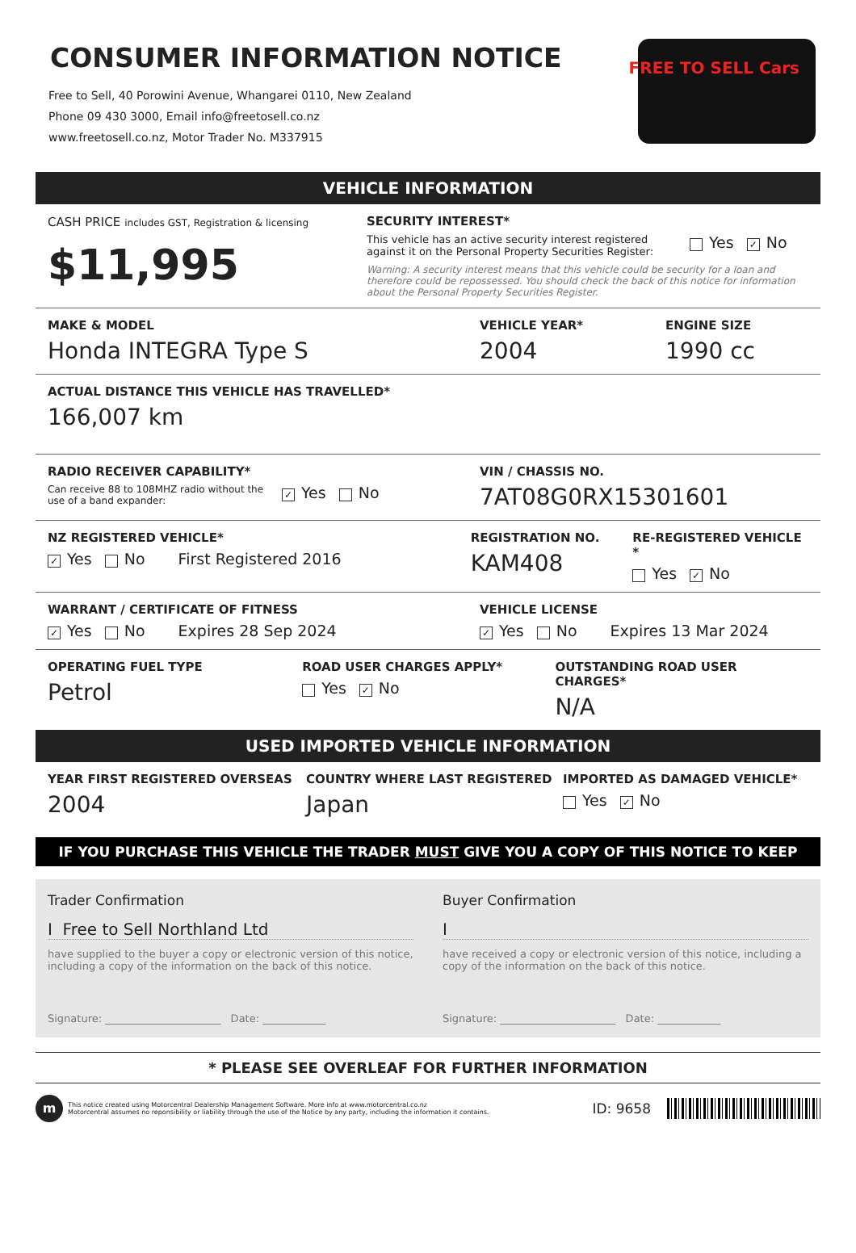CONSUMER INFORMATION NOTICE
Free to Sell, 40 Porowini Avenue, Whangarei 0110, New Zealand
Phone 09 430 3000, Email info@freetosell.co.nz
www.freetosell.co.nz, Motor Trader No. M337915
FREE TO SELL Cars
VEHICLE INFORMATION
CASH PRICE includes GST, Registration & licensing
$11,995
SECURITY INTEREST*
This vehicle has an active security interest registered against it on the Personal Property Securities Register:
Yes ✓ No
Warning: A security interest means that this vehicle could be security for a loan and therefore could be repossessed. You should check the back of this notice for information about the Personal Property Securities Register.
MAKE & MODEL
Honda INTEGRA Type S
VEHICLE YEAR*
2004
ENGINE SIZE
1990 cc
ACTUAL DISTANCE THIS VEHICLE HAS TRAVELLED*
166,007 km
RADIO RECEIVER CAPABILITY*
Can receive 88 to 108MHZ radio without the use of a band expander:
✓ Yes No
VIN / CHASSIS NO.
7AT08G0RX15301601
NZ REGISTERED VEHICLE*
✓ Yes No First Registered 2016
REGISTRATION NO.
KAM408
RE-REGISTERED VEHICLE *
Yes ✓ No
WARRANT / CERTIFICATE OF FITNESS
✓ Yes No Expires 28 Sep 2024
VEHICLE LICENSE
✓ Yes No Expires 13 Mar 2024
OPERATING FUEL TYPE
Petrol
ROAD USER CHARGES APPLY*
Yes ✓ No
OUTSTANDING ROAD USER CHARGES*
N/A
USED IMPORTED VEHICLE INFORMATION
YEAR FIRST REGISTERED OVERSEAS
2004
COUNTRY WHERE LAST REGISTERED
Japan
IMPORTED AS DAMAGED VEHICLE*
Yes ✓ No
IF YOU PURCHASE THIS VEHICLE THE TRADER MUST GIVE YOU A COPY OF THIS NOTICE TO KEEP
Trader Confirmation
I Free to Sell Northland Ltd
have supplied to the buyer a copy or electronic version of this notice, including a copy of the information on the back of this notice.
Signature: ______________________ Date: ____________
Buyer Confirmation
I
have received a copy or electronic version of this notice, including a copy of the information on the back of this notice.
Signature: ______________________ Date: ____________
* PLEASE SEE OVERLEAF FOR FURTHER INFORMATION
m
This notice created using Motorcentral Dealership Management Software. More info at www.motorcentral.co.nz
Motorcentral assumes no reponsibility or liability through the use of the Notice by any party, including the information it contains.
ID: 9658